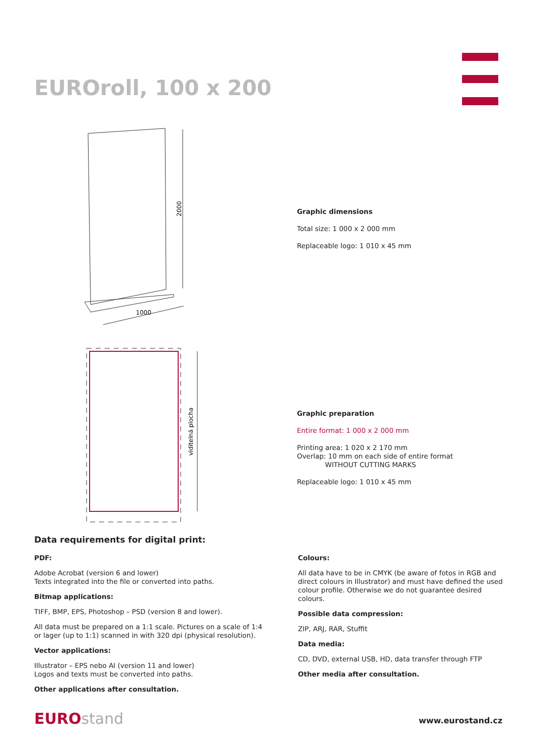EUROroll, 100 x 200
2000
1000
viditelná plocha
Graphic dimensions
Total size: 1 000 x 2 000 mm
Replaceable logo: 1 010 x 45 mm
Graphic preparation
Entire format: 1 000 x 2 000 mm
Printing area: 1 020 x 2 170 mm
Overlap: 10 mm on each side of entire format
WITHOUT CUTTING MARKS
Replaceable logo: 1 010 x 45 mm
Data requirements for digital print:
PDF:
Adobe Acrobat (version 6 and lower)
Texts integrated into the file or converted into paths.
Bitmap applications:
TIFF, BMP, EPS, Photoshop – PSD (version 8 and lower).
All data must be prepared on a 1:1 scale. Pictures on a scale of 1:4 or lager (up to 1:1) scanned in with 320 dpi (physical resolution).
Vector applications:
Illustrator – EPS nebo AI (version 11 and lower)
Logos and texts must be converted into paths.
Other applications after consultation.
Colours:
All data have to be in CMYK (be aware of fotos in RGB and direct colours in Illustrator) and must have defined the used colour profile. Otherwise we do not guarantee desired colours.
Possible data compression:
ZIP, ARJ, RAR, Stuffit
Data media:
CD, DVD, external USB, HD, data transfer through FTP
Other media after consultation.
EUROstand www.eurostand.cz